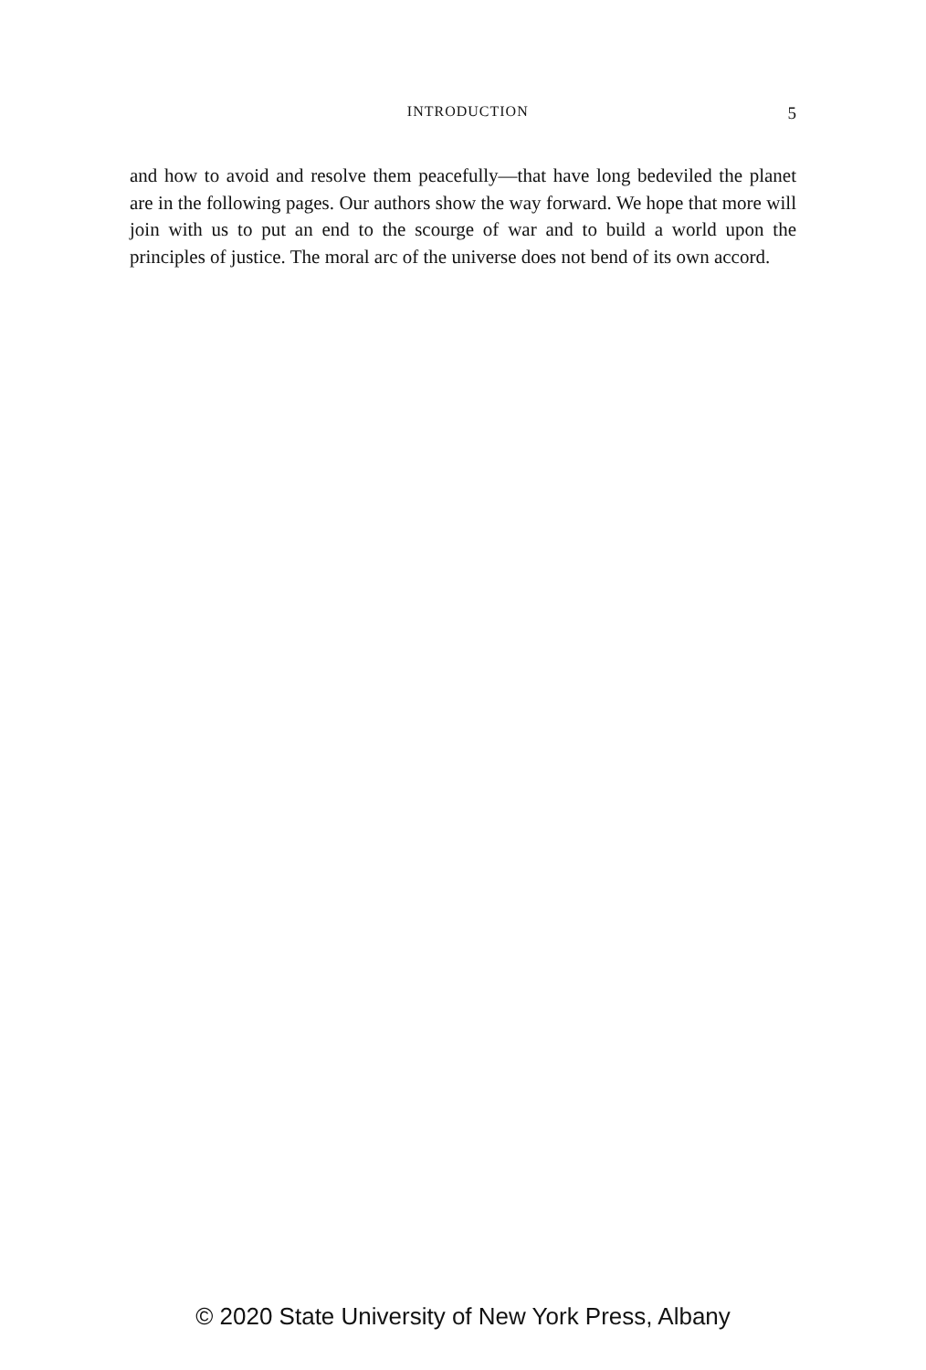INTRODUCTION 5
and how to avoid and resolve them peacefully—that have long bedeviled the planet are in the following pages. Our authors show the way forward. We hope that more will join with us to put an end to the scourge of war and to build a world upon the principles of justice. The moral arc of the universe does not bend of its own accord.
© 2020 State University of New York Press, Albany